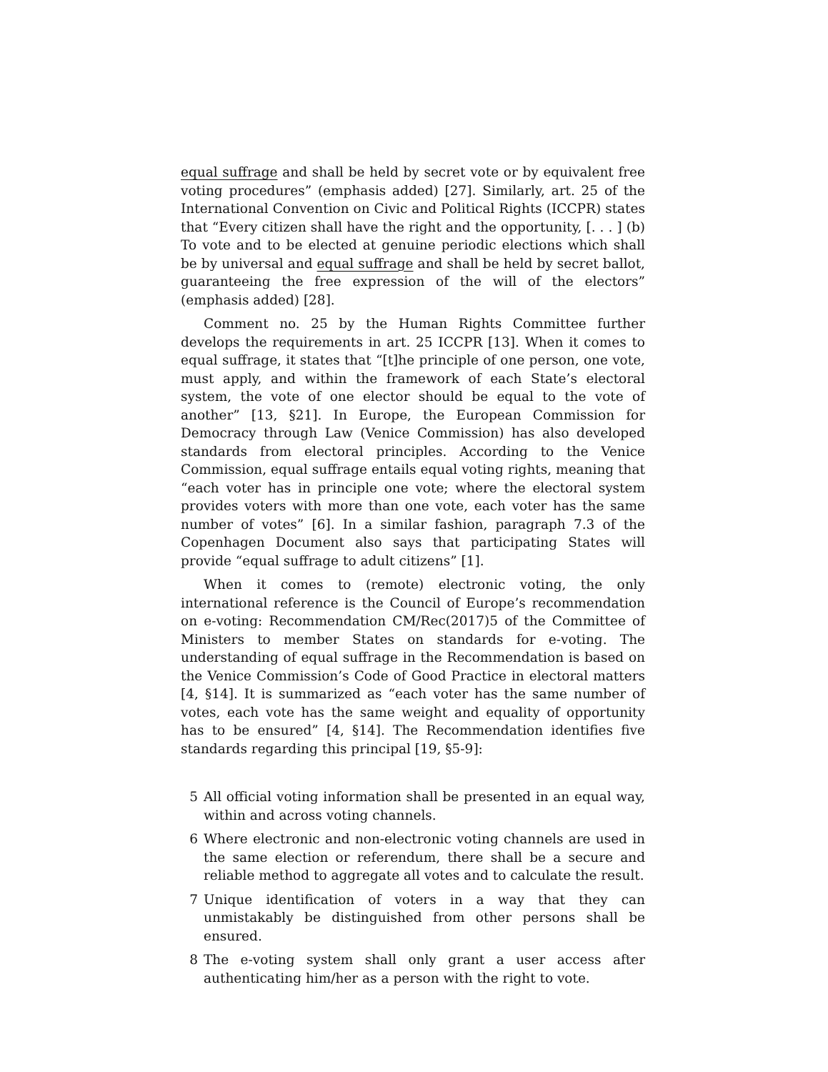equal suffrage and shall be held by secret vote or by equivalent free voting procedures” (emphasis added) [27]. Similarly, art. 25 of the International Convention on Civic and Political Rights (ICCPR) states that “Every citizen shall have the right and the opportunity, [. . . ] (b) To vote and to be elected at genuine periodic elections which shall be by universal and equal suffrage and shall be held by secret ballot, guaranteeing the free expression of the will of the electors” (emphasis added) [28].
Comment no. 25 by the Human Rights Committee further develops the requirements in art. 25 ICCPR [13]. When it comes to equal suffrage, it states that “[t]he principle of one person, one vote, must apply, and within the framework of each State’s electoral system, the vote of one elector should be equal to the vote of another” [13, §21]. In Europe, the European Commission for Democracy through Law (Venice Commission) has also developed standards from electoral principles. According to the Venice Commission, equal suffrage entails equal voting rights, meaning that “each voter has in principle one vote; where the electoral system provides voters with more than one vote, each voter has the same number of votes” [6]. In a similar fashion, paragraph 7.3 of the Copenhagen Document also says that participating States will provide “equal suffrage to adult citizens” [1].
When it comes to (remote) electronic voting, the only international reference is the Council of Europe’s recommendation on e-voting: Recommendation CM/Rec(2017)5 of the Committee of Ministers to member States on standards for e-voting. The understanding of equal suffrage in the Recommendation is based on the Venice Commission’s Code of Good Practice in electoral matters [4, §14]. It is summarized as “each voter has the same number of votes, each vote has the same weight and equality of opportunity has to be ensured” [4, §14]. The Recommendation identifies five standards regarding this principal [19, §5-9]:
5 All official voting information shall be presented in an equal way, within and across voting channels.
6 Where electronic and non-electronic voting channels are used in the same election or referendum, there shall be a secure and reliable method to aggregate all votes and to calculate the result.
7 Unique identification of voters in a way that they can unmistakably be distinguished from other persons shall be ensured.
8 The e-voting system shall only grant a user access after authenticating him/her as a person with the right to vote.